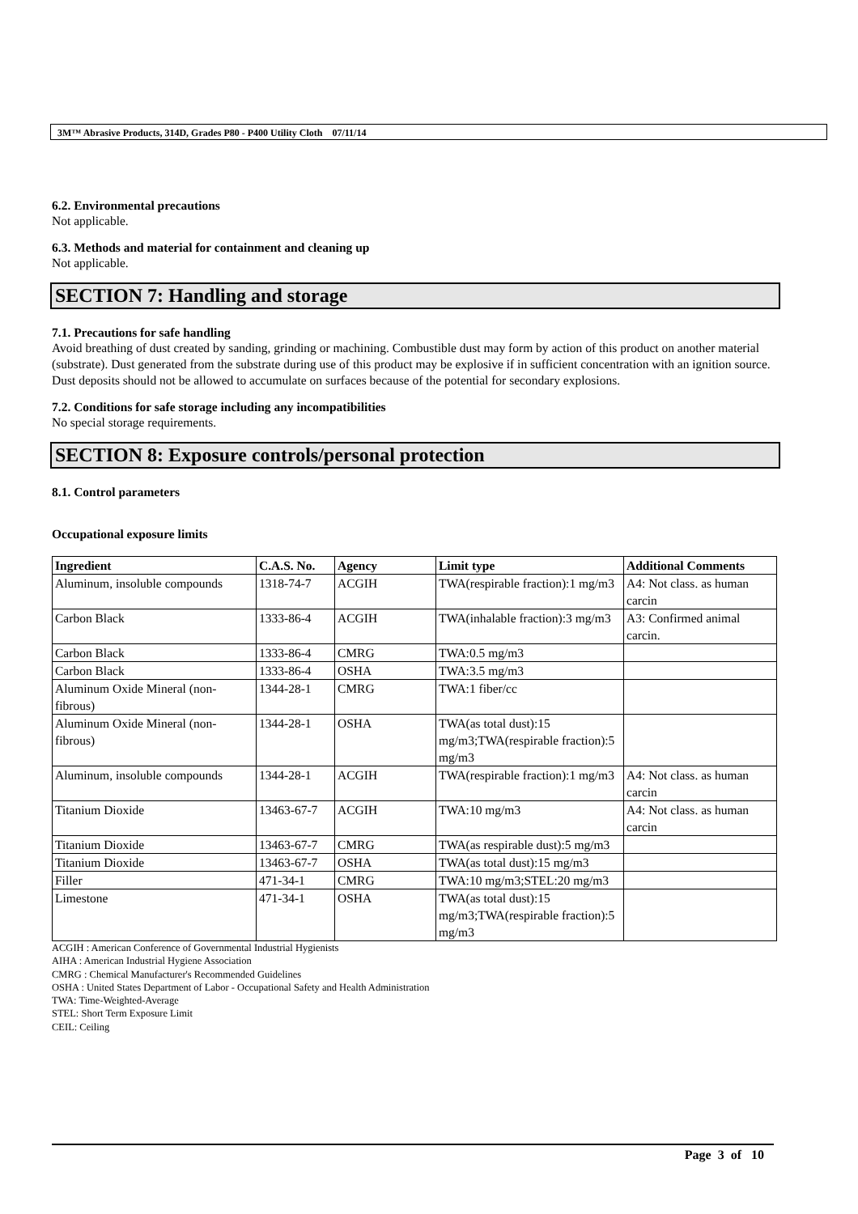3M™ Abrasive Products, 314D, Grades P80 - P400 Utility Cloth 07/11/14
6.2. Environmental precautions
Not applicable.
6.3. Methods and material for containment and cleaning up
Not applicable.
SECTION 7: Handling and storage
7.1. Precautions for safe handling
Avoid breathing of dust created by sanding, grinding or machining. Combustible dust may form by action of this product on another material (substrate). Dust generated from the substrate during use of this product may be explosive if in sufficient concentration with an ignition source. Dust deposits should not be allowed to accumulate on surfaces because of the potential for secondary explosions.
7.2. Conditions for safe storage including any incompatibilities
No special storage requirements.
SECTION 8: Exposure controls/personal protection
8.1. Control parameters
Occupational exposure limits
| Ingredient | C.A.S. No. | Agency | Limit type | Additional Comments |
| --- | --- | --- | --- | --- |
| Aluminum, insoluble compounds | 1318-74-7 | ACGIH | TWA(respirable fraction):1 mg/m3 | A4: Not class. as human carcin |
| Carbon Black | 1333-86-4 | ACGIH | TWA(inhalable fraction):3 mg/m3 | A3: Confirmed animal carcin. |
| Carbon Black | 1333-86-4 | CMRG | TWA:0.5 mg/m3 | |
| Carbon Black | 1333-86-4 | OSHA | TWA:3.5 mg/m3 | |
| Aluminum Oxide Mineral (non-fibrous) | 1344-28-1 | CMRG | TWA:1 fiber/cc | |
| Aluminum Oxide Mineral (non-fibrous) | 1344-28-1 | OSHA | TWA(as total dust):15 mg/m3;TWA(respirable fraction):5 mg/m3 | |
| Aluminum, insoluble compounds | 1344-28-1 | ACGIH | TWA(respirable fraction):1 mg/m3 | A4: Not class. as human carcin |
| Titanium Dioxide | 13463-67-7 | ACGIH | TWA:10 mg/m3 | A4: Not class. as human carcin |
| Titanium Dioxide | 13463-67-7 | CMRG | TWA(as respirable dust):5 mg/m3 | |
| Titanium Dioxide | 13463-67-7 | OSHA | TWA(as total dust):15 mg/m3 | |
| Filler | 471-34-1 | CMRG | TWA:10 mg/m3;STEL:20 mg/m3 | |
| Limestone | 471-34-1 | OSHA | TWA(as total dust):15 mg/m3;TWA(respirable fraction):5 mg/m3 | |
ACGIH : American Conference of Governmental Industrial Hygienists
AIHA : American Industrial Hygiene Association
CMRG : Chemical Manufacturer's Recommended Guidelines
OSHA : United States Department of Labor - Occupational Safety and Health Administration
TWA: Time-Weighted-Average
STEL: Short Term Exposure Limit
CEIL: Ceiling
Page 3 of 10